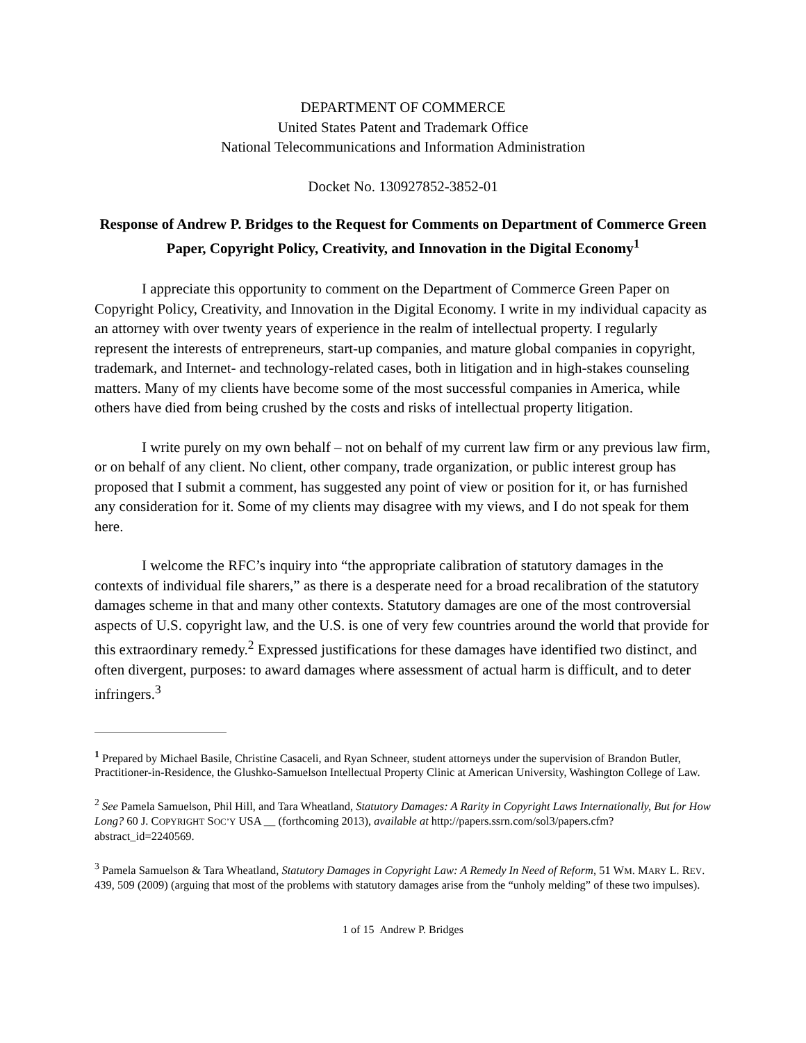DEPARTMENT OF COMMERCE
United States Patent and Trademark Office
National Telecommunications and Information Administration
Docket No. 130927852-3852-01
Response of Andrew P. Bridges to the Request for Comments on Department of Commerce Green Paper, Copyright Policy, Creativity, and Innovation in the Digital Economy<sup>1</sup>
I appreciate this opportunity to comment on the Department of Commerce Green Paper on Copyright Policy, Creativity, and Innovation in the Digital Economy. I write in my individual capacity as an attorney with over twenty years of experience in the realm of intellectual property. I regularly represent the interests of entrepreneurs, start-up companies, and mature global companies in copyright, trademark, and Internet- and technology-related cases, both in litigation and in high-stakes counseling matters. Many of my clients have become some of the most successful companies in America, while others have died from being crushed by the costs and risks of intellectual property litigation.
I write purely on my own behalf – not on behalf of my current law firm or any previous law firm, or on behalf of any client. No client, other company, trade organization, or public interest group has proposed that I submit a comment, has suggested any point of view or position for it, or has furnished any consideration for it. Some of my clients may disagree with my views, and I do not speak for them here.
I welcome the RFC’s inquiry into “the appropriate calibration of statutory damages in the contexts of individual file sharers,” as there is a desperate need for a broad recalibration of the statutory damages scheme in that and many other contexts. Statutory damages are one of the most controversial aspects of U.S. copyright law, and the U.S. is one of very few countries around the world that provide for this extraordinary remedy.<sup>2</sup> Expressed justifications for these damages have identified two distinct, and often divergent, purposes: to award damages where assessment of actual harm is difficult, and to deter infringers.<sup>3</sup>
<sup>1</sup> Prepared by Michael Basile, Christine Casaceli, and Ryan Schneer, student attorneys under the supervision of Brandon Butler, Practitioner-in-Residence, the Glushko-Samuelson Intellectual Property Clinic at American University, Washington College of Law.
<sup>2</sup> See Pamela Samuelson, Phil Hill, and Tara Wheatland, Statutory Damages: A Rarity in Copyright Laws Internationally, But for How Long? 60 J. COPYRIGHT SOC’Y USA __ (forthcoming 2013), available at http://papers.ssrn.com/sol3/papers.cfm?abstract_id=2240569.
<sup>3</sup> Pamela Samuelson & Tara Wheatland, Statutory Damages in Copyright Law: A Remedy In Need of Reform, 51 WM. MARY L. REV. 439, 509 (2009) (arguing that most of the problems with statutory damages arise from the “unholy melding” of these two impulses).
1 of 15 Andrew P. Bridges